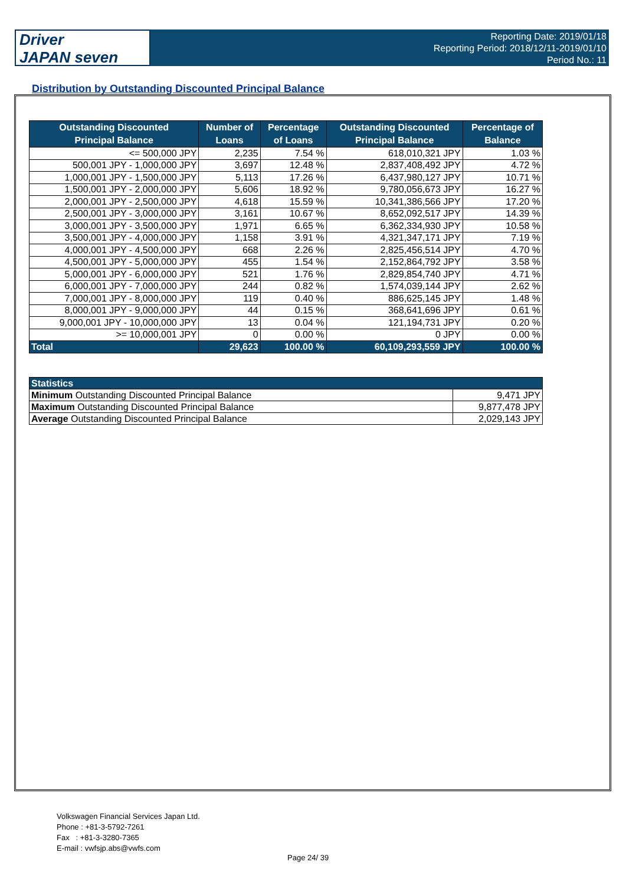Driver
JAPAN seven
Reporting Date: 2019/01/18
Reporting Period: 2018/12/11-2019/01/10
Period No.: 11
Distribution by Outstanding Discounted Principal Balance
| Outstanding Discounted Principal Balance | Number of Loans | Percentage of Loans | Outstanding Discounted Principal Balance | Percentage of Balance |
| --- | --- | --- | --- | --- |
| <= 500,000 JPY | 2,235 | 7.54 % | 618,010,321 JPY | 1.03 % |
| 500,001 JPY - 1,000,000 JPY | 3,697 | 12.48 % | 2,837,408,492 JPY | 4.72 % |
| 1,000,001 JPY - 1,500,000 JPY | 5,113 | 17.26 % | 6,437,980,127 JPY | 10.71 % |
| 1,500,001 JPY - 2,000,000 JPY | 5,606 | 18.92 % | 9,780,056,673 JPY | 16.27 % |
| 2,000,001 JPY - 2,500,000 JPY | 4,618 | 15.59 % | 10,341,386,566 JPY | 17.20 % |
| 2,500,001 JPY - 3,000,000 JPY | 3,161 | 10.67 % | 8,652,092,517 JPY | 14.39 % |
| 3,000,001 JPY - 3,500,000 JPY | 1,971 | 6.65 % | 6,362,334,930 JPY | 10.58 % |
| 3,500,001 JPY - 4,000,000 JPY | 1,158 | 3.91 % | 4,321,347,171 JPY | 7.19 % |
| 4,000,001 JPY - 4,500,000 JPY | 668 | 2.26 % | 2,825,456,514 JPY | 4.70 % |
| 4,500,001 JPY - 5,000,000 JPY | 455 | 1.54 % | 2,152,864,792 JPY | 3.58 % |
| 5,000,001 JPY - 6,000,000 JPY | 521 | 1.76 % | 2,829,854,740 JPY | 4.71 % |
| 6,000,001 JPY - 7,000,000 JPY | 244 | 0.82 % | 1,574,039,144 JPY | 2.62 % |
| 7,000,001 JPY - 8,000,000 JPY | 119 | 0.40 % | 886,625,145 JPY | 1.48 % |
| 8,000,001 JPY - 9,000,000 JPY | 44 | 0.15 % | 368,641,696 JPY | 0.61 % |
| 9,000,001 JPY - 10,000,000 JPY | 13 | 0.04 % | 121,194,731 JPY | 0.20 % |
| >= 10,000,001 JPY | 0 | 0.00 % | 0 JPY | 0.00 % |
| Total | 29,623 | 100.00 % | 60,109,293,559 JPY | 100.00 % |
| Statistics | |
| Minimum Outstanding Discounted Principal Balance | 9,471 JPY |
| Maximum Outstanding Discounted Principal Balance | 9,877,478 JPY |
| Average Outstanding Discounted Principal Balance | 2,029,143 JPY |
Volkswagen Financial Services Japan Ltd.
Phone : +81-3-5792-7261
Fax : +81-3-3280-7365
E-mail : vwfsjp.abs@vwfs.com
Page 24/ 39